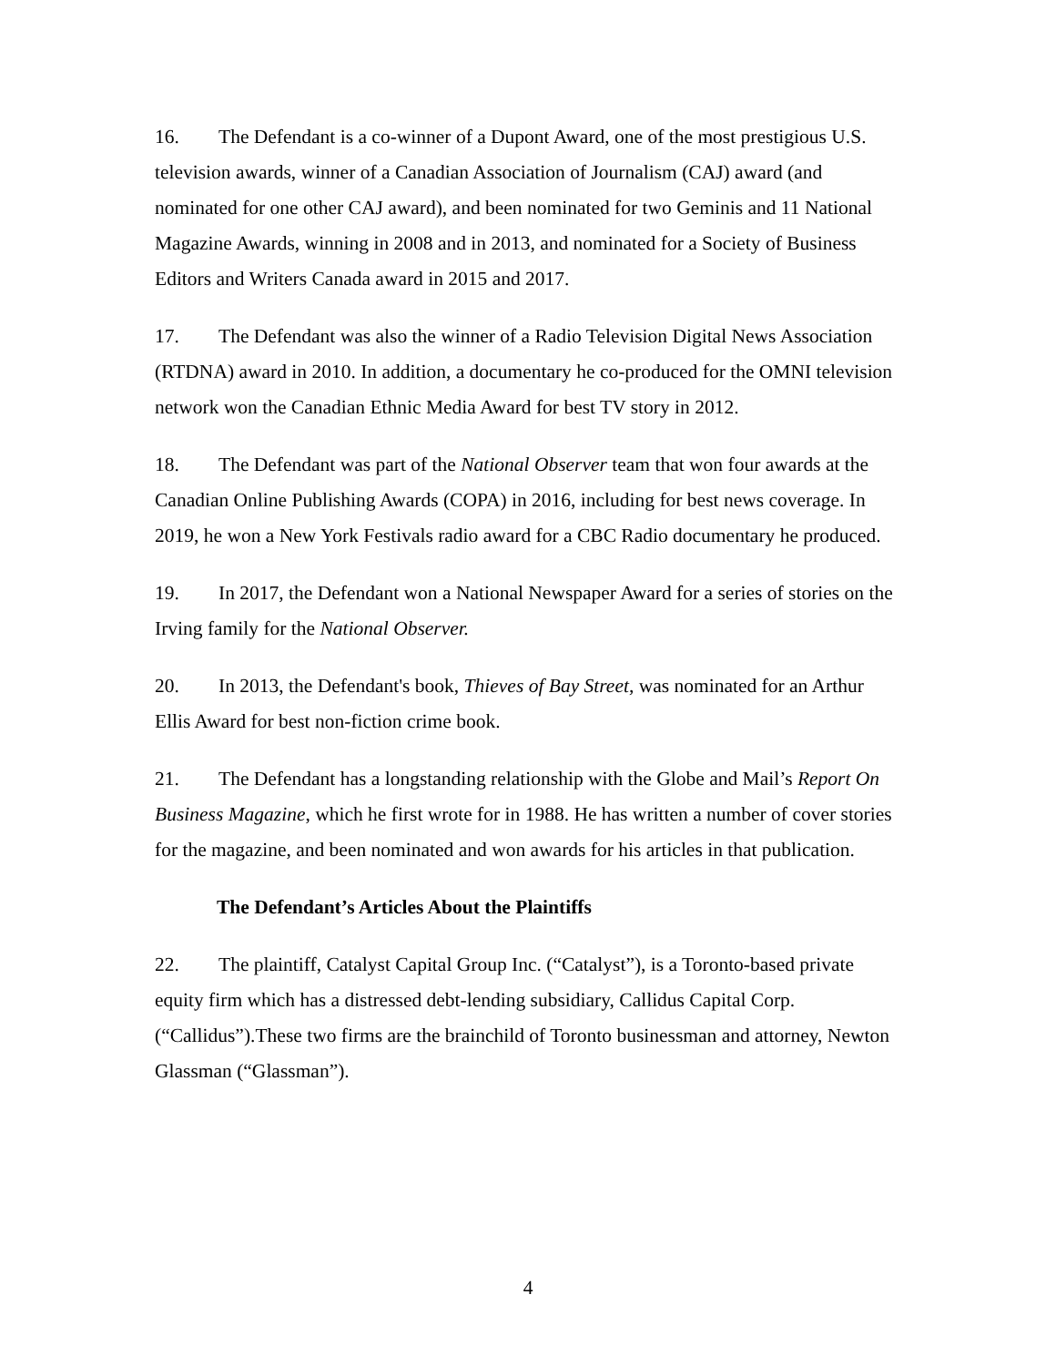16. The Defendant is a co-winner of a Dupont Award, one of the most prestigious U.S. television awards, winner of a Canadian Association of Journalism (CAJ) award (and nominated for one other CAJ award), and been nominated for two Geminis and 11 National Magazine Awards, winning in 2008 and in 2013, and nominated for a Society of Business Editors and Writers Canada award in 2015 and 2017.
17. The Defendant was also the winner of a Radio Television Digital News Association (RTDNA) award in 2010. In addition, a documentary he co-produced for the OMNI television network won the Canadian Ethnic Media Award for best TV story in 2012.
18. The Defendant was part of the National Observer team that won four awards at the Canadian Online Publishing Awards (COPA) in 2016, including for best news coverage. In 2019, he won a New York Festivals radio award for a CBC Radio documentary he produced.
19. In 2017, the Defendant won a National Newspaper Award for a series of stories on the Irving family for the National Observer.
20. In 2013, the Defendant's book, Thieves of Bay Street, was nominated for an Arthur Ellis Award for best non-fiction crime book.
21. The Defendant has a longstanding relationship with the Globe and Mail’s Report On Business Magazine, which he first wrote for in 1988. He has written a number of cover stories for the magazine, and been nominated and won awards for his articles in that publication.
The Defendant’s Articles About the Plaintiffs
22. The plaintiff, Catalyst Capital Group Inc. (“Catalyst”), is a Toronto-based private equity firm which has a distressed debt-lending subsidiary, Callidus Capital Corp. (“Callidus”).These two firms are the brainchild of Toronto businessman and attorney, Newton Glassman (“Glassman”).
4